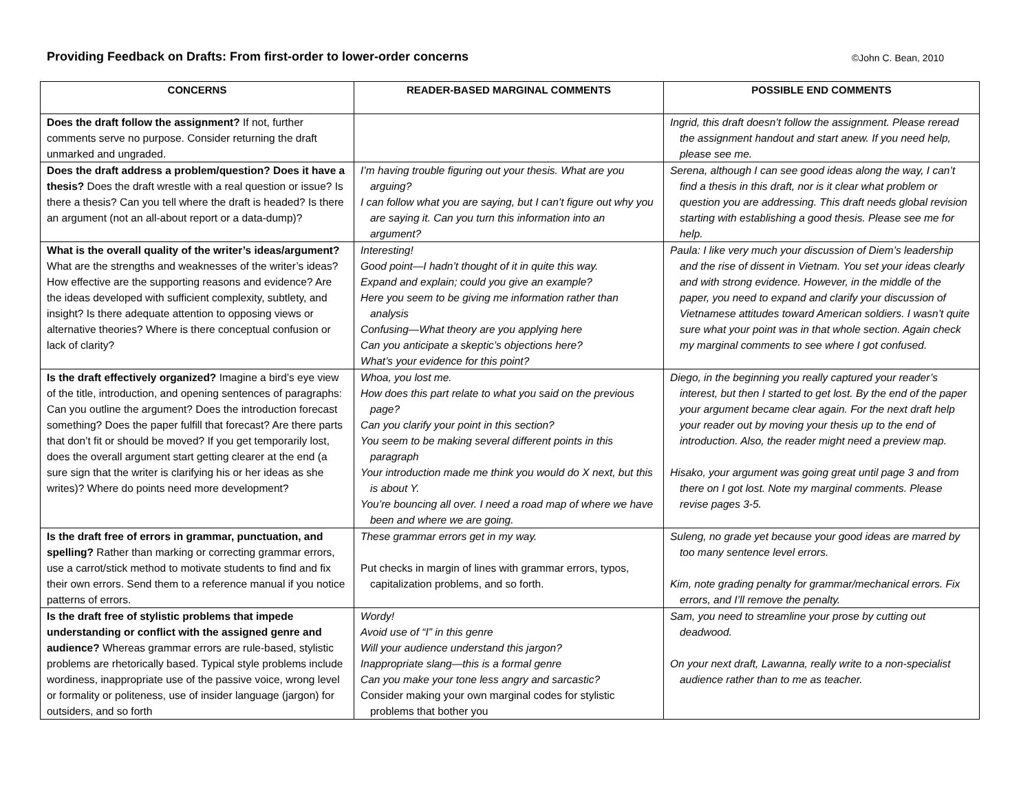Providing Feedback on Drafts: From first-order to lower-order concerns
©John C. Bean, 2010
| CONCERNS | READER-BASED MARGINAL COMMENTS | POSSIBLE END COMMENTS |
| --- | --- | --- |
| Does the draft follow the assignment? If not, further comments serve no purpose. Consider returning the draft unmarked and ungraded. | | Ingrid, this draft doesn’t follow the assignment. Please reread the assignment handout and start anew. If you need help, please see me. |
| Does the draft address a problem/question? Does it have a thesis? Does the draft wrestle with a real question or issue? Is there a thesis? Can you tell where the draft is headed? Is there an argument (not an all-about report or a data-dump)? | I’m having trouble figuring out your thesis. What are you arguing? I can follow what you are saying, but I can’t figure out why you are saying it. Can you turn this information into an argument? | Serena, although I can see good ideas along the way, I can’t find a thesis in this draft, nor is it clear what problem or question you are addressing. This draft needs global revision starting with establishing a good thesis. Please see me for help. |
| What is the overall quality of the writer’s ideas/argument? What are the strengths and weaknesses of the writer’s ideas? How effective are the supporting reasons and evidence? Are the ideas developed with sufficient complexity, subtlety, and insight? Is there adequate attention to opposing views or alternative theories? Where is there conceptual confusion or lack of clarity? | Interesting! Good point—I hadn’t thought of it in quite this way. Expand and explain; could you give an example? Here you seem to be giving me information rather than analysis Confusing—What theory are you applying here Can you anticipate a skeptic’s objections here? What’s your evidence for this point? | Paula: I like very much your discussion of Diem’s leadership and the rise of dissent in Vietnam. You set your ideas clearly and with strong evidence. However, in the middle of the paper, you need to expand and clarify your discussion of Vietnamese attitudes toward American soldiers. I wasn’t quite sure what your point was in that whole section. Again check my marginal comments to see where I got confused. |
| Is the draft effectively organized? Imagine a bird’s eye view of the title, introduction, and opening sentences of paragraphs: Can you outline the argument? Does the introduction forecast something? Does the paper fulfill that forecast? Are there parts that don’t fit or should be moved? If you get temporarily lost, does the overall argument start getting clearer at the end (a sure sign that the writer is clarifying his or her ideas as she writes)? Where do points need more development? | Whoa, you lost me. How does this part relate to what you said on the previous page? Can you clarify your point in this section? You seem to be making several different points in this paragraph Your introduction made me think you would do X next, but this is about Y. You’re bouncing all over. I need a road map of where we have been and where we are going. | Diego, in the beginning you really captured your reader’s interest, but then I started to get lost. By the end of the paper your argument became clear again. For the next draft help your reader out by moving your thesis up to the end of introduction. Also, the reader might need a preview map. Hisako, your argument was going great until page 3 and from there on I got lost. Note my marginal comments. Please revise pages 3-5. |
| Is the draft free of errors in grammar, punctuation, and spelling? Rather than marking or correcting grammar errors, use a carrot/stick method to motivate students to find and fix their own errors. Send them to a reference manual if you notice patterns of errors. | These grammar errors get in my way. Put checks in margin of lines with grammar errors, typos, capitalization problems, and so forth. | Suleng, no grade yet because your good ideas are marred by too many sentence level errors. Kim, note grading penalty for grammar/mechanical errors. Fix errors, and I’ll remove the penalty. |
| Is the draft free of stylistic problems that impede understanding or conflict with the assigned genre and audience? Whereas grammar errors are rule-based, stylistic problems are rhetorically based. Typical style problems include wordiness, inappropriate use of the passive voice, wrong level or formality or politeness, use of insider language (jargon) for outsiders, and so forth | Wordy! Avoid use of “I” in this genre Will your audience understand this jargon? Inappropriate slang—this is a formal genre Can you make your tone less angry and sarcastic? Consider making your own marginal codes for stylistic problems that bother you | Sam, you need to streamline your prose by cutting out deadwood. On your next draft, Lawanna, really write to a non-specialist audience rather than to me as teacher. |